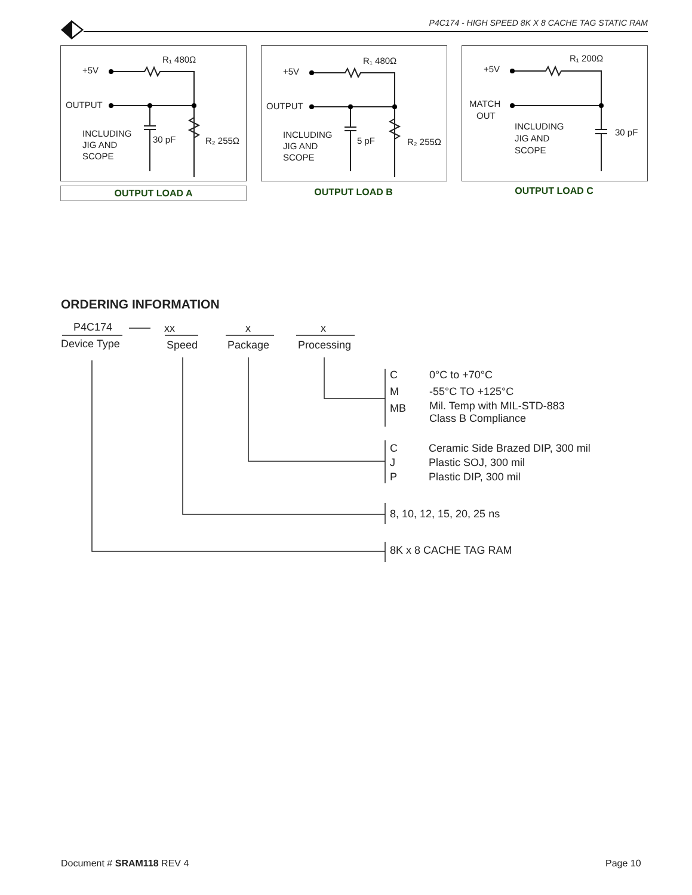P4C174 - HIGH SPEED 8K X 8 CACHE TAG STATIC RAM
R₁ 480Ω
+5V
OUTPUT
INCLUDING
JIG AND
SCOPE
30 pF
R₂ 255Ω
OUTPUT LOAD A
R₁ 480Ω
+5V
OUTPUT
INCLUDING
JIG AND
SCOPE
5 pF
R₂ 255Ω
OUTPUT LOAD B
R₁ 200Ω
+5V
MATCH
OUT
INCLUDING
JIG AND
SCOPE
30 pF
OUTPUT LOAD C
ORDERING INFORMATION
P4C174 xx x x
Device Type Speed Package Processing
C 0°C to +70°C
M -55°C TO +125°C
MB
Mil. Temp with MIL-STD-883
Class B Compliance
C
Ceramic Side Brazed DIP, 300 mil
J Plastic SOJ, 300 mil
P Plastic DIP, 300 mil
8, 10, 12, 15, 20, 25 ns
8K x 8 CACHE TAG RAM
Document # SRAM118 REV 4 Page 10